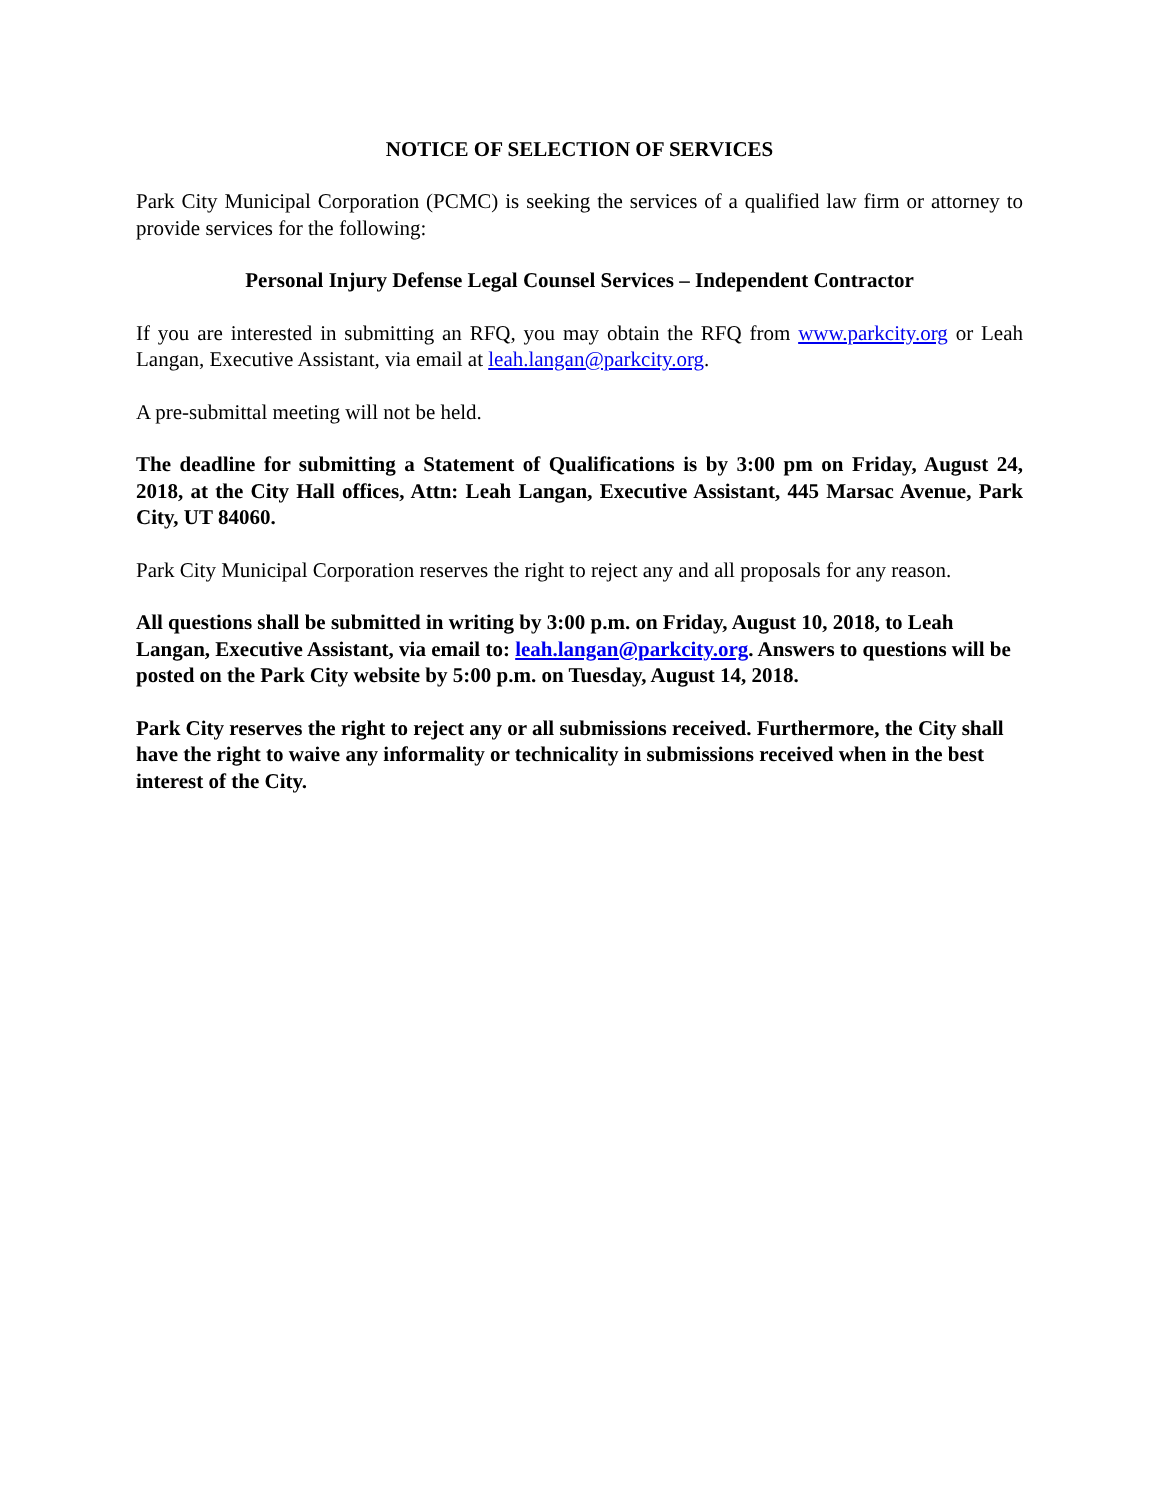NOTICE OF SELECTION OF SERVICES
Park City Municipal Corporation (PCMC) is seeking the services of a qualified law firm or attorney to provide services for the following:
Personal Injury Defense Legal Counsel Services – Independent Contractor
If you are interested in submitting an RFQ, you may obtain the RFQ from www.parkcity.org or Leah Langan, Executive Assistant, via email at leah.langan@parkcity.org.
A pre-submittal meeting will not be held.
The deadline for submitting a Statement of Qualifications is by 3:00 pm on Friday, August 24, 2018, at the City Hall offices, Attn: Leah Langan, Executive Assistant, 445 Marsac Avenue, Park City, UT 84060.
Park City Municipal Corporation reserves the right to reject any and all proposals for any reason.
All questions shall be submitted in writing by 3:00 p.m. on Friday, August 10, 2018, to Leah Langan, Executive Assistant, via email to: leah.langan@parkcity.org. Answers to questions will be posted on the Park City website by 5:00 p.m. on Tuesday, August 14, 2018.
Park City reserves the right to reject any or all submissions received. Furthermore, the City shall have the right to waive any informality or technicality in submissions received when in the best interest of the City.